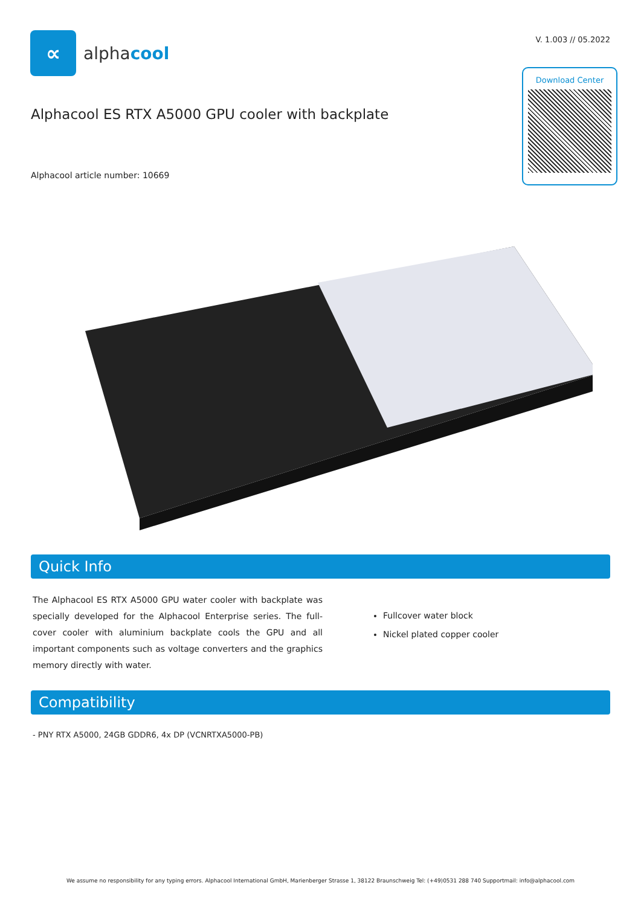∝
alphacool
V. 1.003 // 05.2022
Download Center
Alphacool ES RTX A5000 GPU cooler with backplate
Alphacool article number: 10669
Quick Info
The Alphacool ES RTX A5000 GPU water cooler with backplate was specially developed for the Alphacool Enterprise series. The full-cover cooler with aluminium backplate cools the GPU and all important components such as voltage converters and the graphics memory directly with water.
Fullcover water block
Nickel plated copper cooler
Compatibility
- PNY RTX A5000, 24GB GDDR6, 4x DP (VCNRTXA5000-PB)
We assume no responsibility for any typing errors. Alphacool International GmbH, Marienberger Strasse 1, 38122 Braunschweig Tel: (+49)0531 288 740 Supportmail: info@alphacool.com